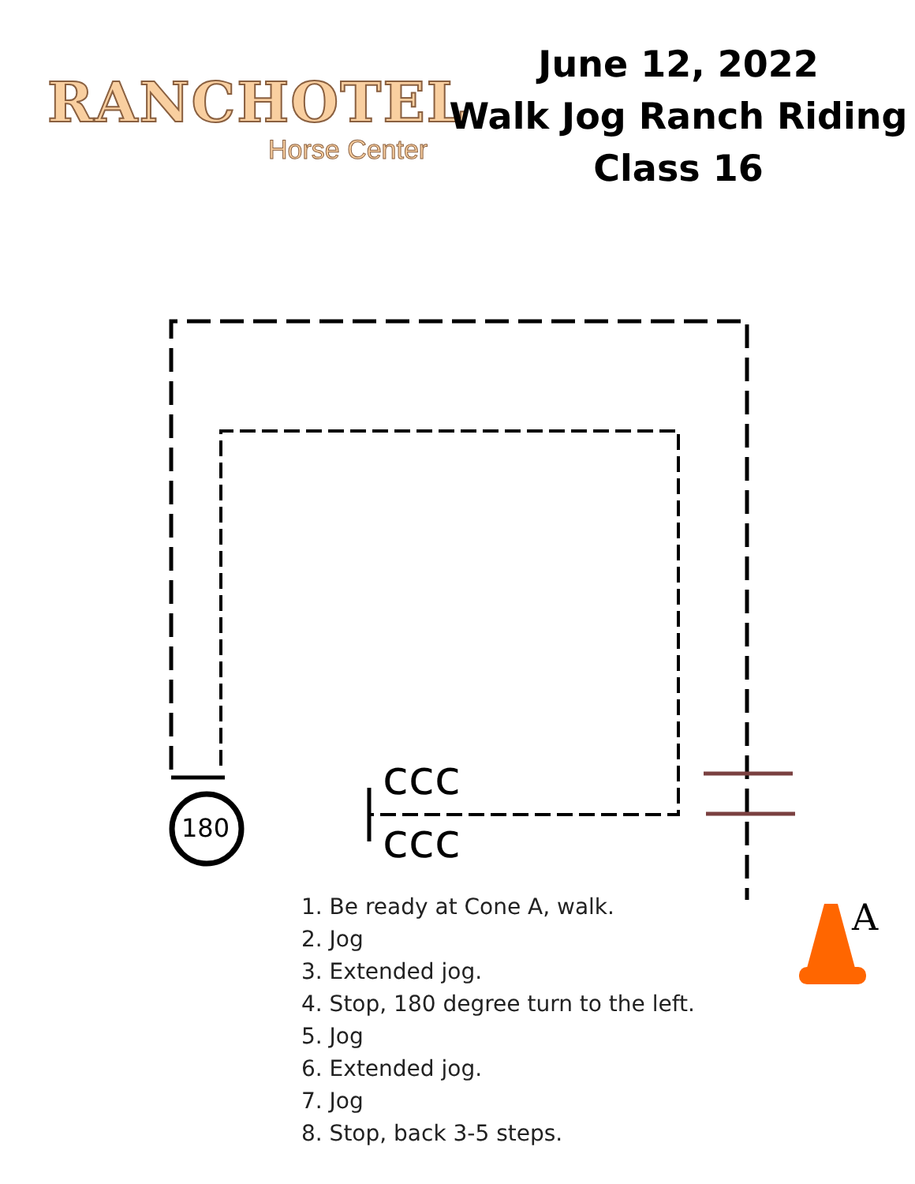RANCHOTEL
Horse Center
June 12, 2022
Walk Jog Ranch Riding
Class 16
ccc
ccc
180
A
1. Be ready at Cone A, walk.
2. Jog
3. Extended jog.
4. Stop, 180 degree turn to the left.
5. Jog
6. Extended jog.
7. Jog
8. Stop, back 3-5 steps.